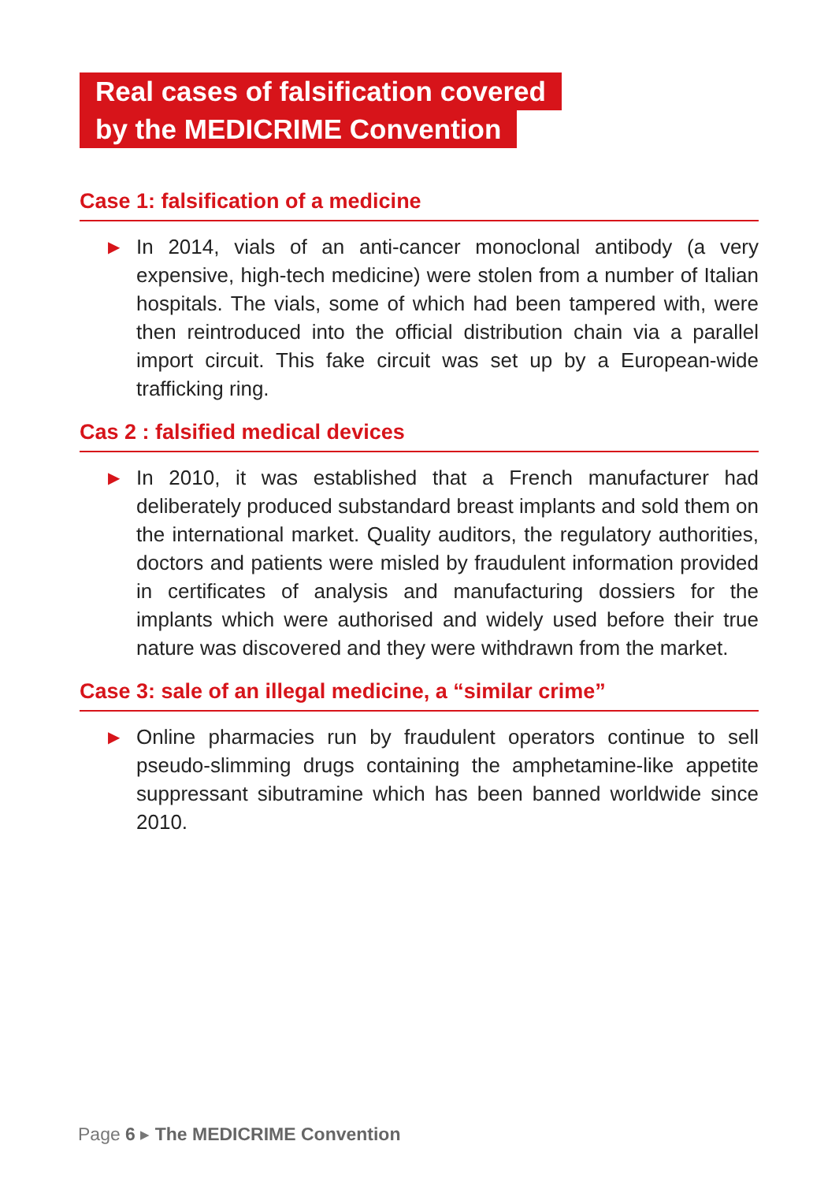Real cases of falsification covered
by the MEDICRIME Convention
Case 1: falsification of a medicine
▶
In 2014, vials of an anti-cancer monoclonal antibody (a very expensive, high-tech medicine) were stolen from a number of Italian hospitals. The vials, some of which had been tampered with, were then reintroduced into the official distribution chain via a parallel import circuit. This fake circuit was set up by a European-wide trafficking ring.
Cas 2 : falsified medical devices
▶
In 2010, it was established that a French manufacturer had deliberately produced substandard breast implants and sold them on the international market. Quality auditors, the regulatory authorities, doctors and patients were misled by fraudulent information provided in certificates of analysis and manufacturing dossiers for the implants which were authorised and widely used before their true nature was discovered and they were withdrawn from the market.
Case 3: sale of an illegal medicine, a “similar crime”
▶
Online pharmacies run by fraudulent operators continue to sell pseudo-slimming drugs containing the amphetamine-like appetite suppressant sibutramine which has been banned worldwide since 2010.
Page 6 ▸ The MEDICRIME Convention